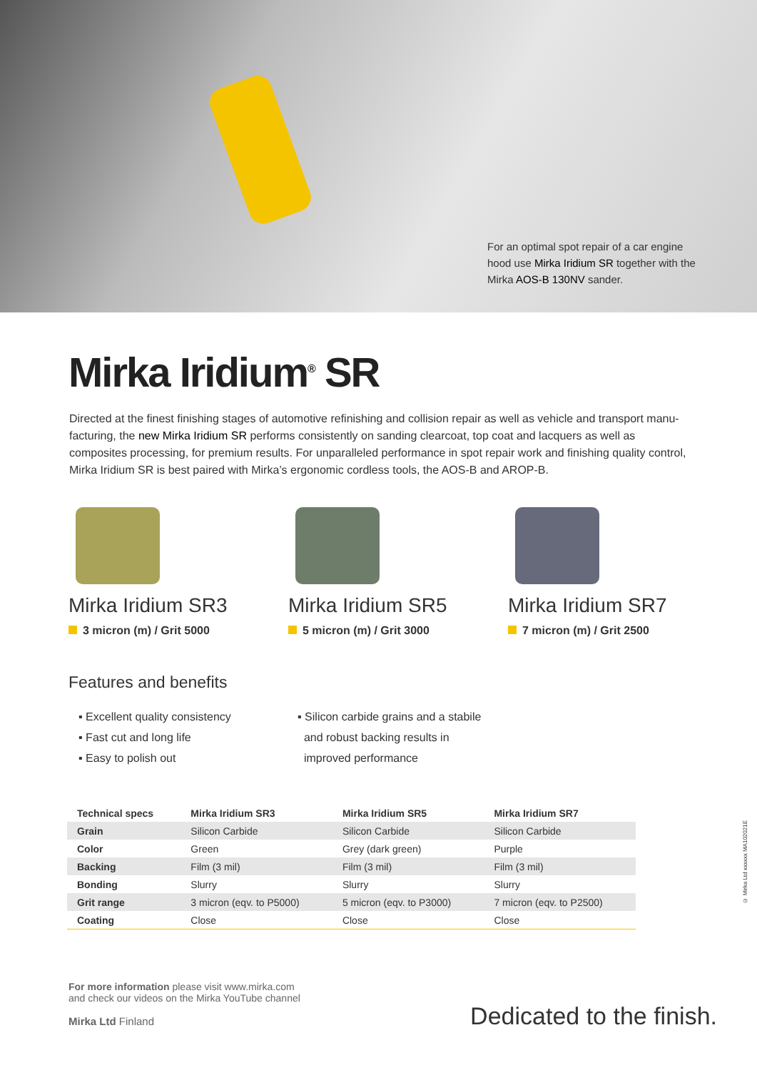For an optimal spot repair of a car engine hood use Mirka Iridium SR together with the Mirka AOS-B 130NV sander.
Mirka Iridium<sup>®</sup> SR
Directed at the finest finishing stages of automotive refinishing and collision repair as well as vehicle and transport manu­facturing, the new Mirka Iridium SR performs consistently on sanding clearcoat, top coat and lacquers as well as composites processing, for premium results. For unparalleled performance in spot repair work and finishing quality control, Mirka Iridium SR is best paired with Mirka’s ergonomic cordless tools, the AOS-B and AROP-B.
Mirka Iridium SR3
3 micron (m) / Grit 5000
Mirka Iridium SR5
5 micron (m) / Grit 3000
Mirka Iridium SR7
7 micron (m) / Grit 2500
Features and benefits
▪ Excellent quality consistency
▪ Fast cut and long life
▪ Easy to polish out
▪ Silicon carbide grains and a stabile
and robust backing results in
improved performance
| Technical specs | Mirka Iridium SR3 | Mirka Iridium SR5 | Mirka Iridium SR7 |
| --- | --- | --- | --- |
| Grain | Silicon Carbide | Silicon Carbide | Silicon Carbide |
| Color | Green | Grey (dark green) | Purple |
| Backing | Film (3 mil) | Film (3 mil) | Film (3 mil) |
| Bonding | Slurry | Slurry | Slurry |
| Grit range | 3 micron (eqv. to P5000) | 5 micron (eqv. to P3000) | 7 micron (eqv. to P2500) |
| Coating | Close | Close | Close |
For more information please visit www.mirka.com
and check our videos on the Mirka YouTube channel
Mirka Ltd Finland
Dedicated to the finish.
© Mirka Ltd xxxxxx MA102021E